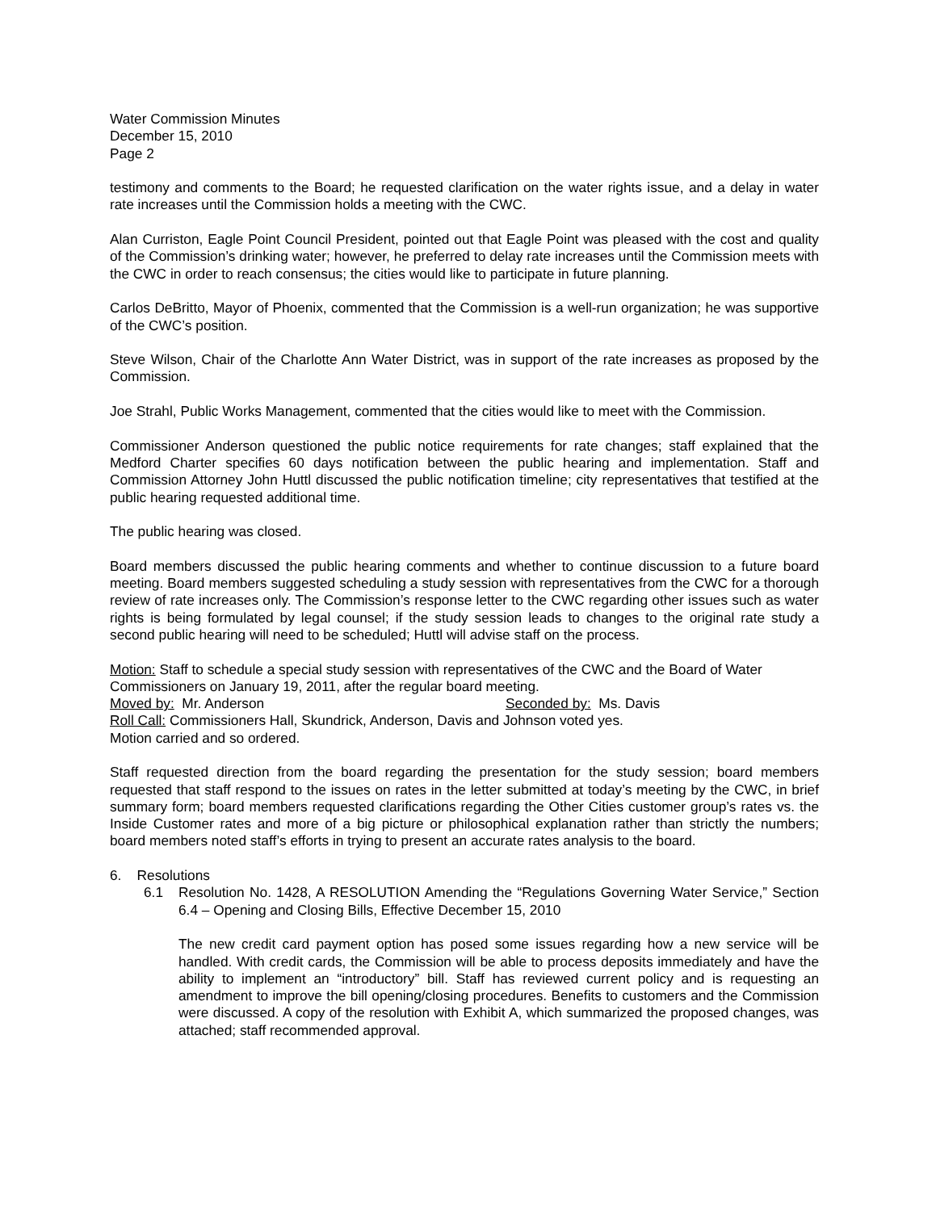Water Commission Minutes
December 15, 2010
Page 2
testimony and comments to the Board; he requested clarification on the water rights issue, and a delay in water rate increases until the Commission holds a meeting with the CWC.
Alan Curriston, Eagle Point Council President, pointed out that Eagle Point was pleased with the cost and quality of the Commission’s drinking water; however, he preferred to delay rate increases until the Commission meets with the CWC in order to reach consensus; the cities would like to participate in future planning.
Carlos DeBritto, Mayor of Phoenix, commented that the Commission is a well-run organization; he was supportive of the CWC’s position.
Steve Wilson, Chair of the Charlotte Ann Water District, was in support of the rate increases as proposed by the Commission.
Joe Strahl, Public Works Management, commented that the cities would like to meet with the Commission.
Commissioner Anderson questioned the public notice requirements for rate changes; staff explained that the Medford Charter specifies 60 days notification between the public hearing and implementation. Staff and Commission Attorney John Huttl discussed the public notification timeline; city representatives that testified at the public hearing requested additional time.
The public hearing was closed.
Board members discussed the public hearing comments and whether to continue discussion to a future board meeting. Board members suggested scheduling a study session with representatives from the CWC for a thorough review of rate increases only. The Commission’s response letter to the CWC regarding other issues such as water rights is being formulated by legal counsel; if the study session leads to changes to the original rate study a second public hearing will need to be scheduled; Huttl will advise staff on the process.
Motion: Staff to schedule a special study session with representatives of the CWC and the Board of Water Commissioners on January 19, 2011, after the regular board meeting.
Moved by: Mr. Anderson Seconded by: Ms. Davis
Roll Call: Commissioners Hall, Skundrick, Anderson, Davis and Johnson voted yes.
Motion carried and so ordered.
Staff requested direction from the board regarding the presentation for the study session; board members requested that staff respond to the issues on rates in the letter submitted at today’s meeting by the CWC, in brief summary form; board members requested clarifications regarding the Other Cities customer group’s rates vs. the Inside Customer rates and more of a big picture or philosophical explanation rather than strictly the numbers; board members noted staff’s efforts in trying to present an accurate rates analysis to the board.
6. Resolutions
6.1 Resolution No. 1428, A RESOLUTION Amending the “Regulations Governing Water Service,” Section 6.4 – Opening and Closing Bills, Effective December 15, 2010
The new credit card payment option has posed some issues regarding how a new service will be handled. With credit cards, the Commission will be able to process deposits immediately and have the ability to implement an “introductory” bill. Staff has reviewed current policy and is requesting an amendment to improve the bill opening/closing procedures. Benefits to customers and the Commission were discussed. A copy of the resolution with Exhibit A, which summarized the proposed changes, was attached; staff recommended approval.